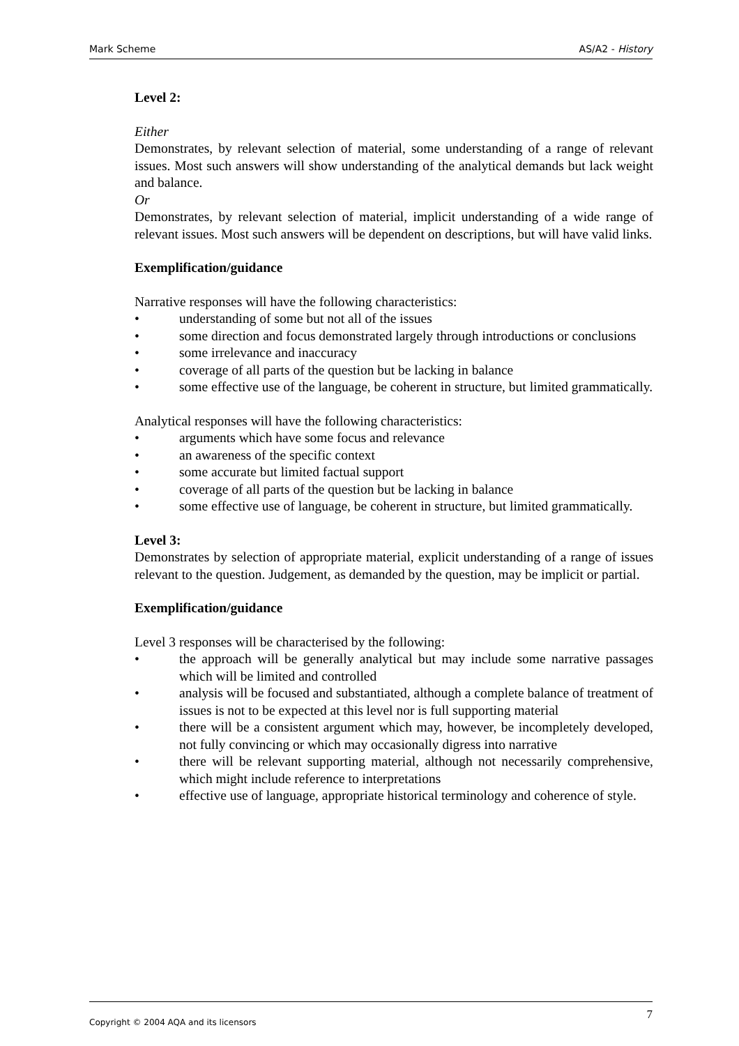Mark Scheme AS/A2 - History
Level 2:
Either
Demonstrates, by relevant selection of material, some understanding of a range of relevant issues. Most such answers will show understanding of the analytical demands but lack weight and balance.
Or
Demonstrates, by relevant selection of material, implicit understanding of a wide range of relevant issues. Most such answers will be dependent on descriptions, but will have valid links.
Exemplification/guidance
Narrative responses will have the following characteristics:
• understanding of some but not all of the issues
• some direction and focus demonstrated largely through introductions or conclusions
• some irrelevance and inaccuracy
• coverage of all parts of the question but be lacking in balance
• some effective use of the language, be coherent in structure, but limited grammatically.
Analytical responses will have the following characteristics:
• arguments which have some focus and relevance
• an awareness of the specific context
• some accurate but limited factual support
• coverage of all parts of the question but be lacking in balance
• some effective use of language, be coherent in structure, but limited grammatically.
Level 3:
Demonstrates by selection of appropriate material, explicit understanding of a range of issues relevant to the question. Judgement, as demanded by the question, may be implicit or partial.
Exemplification/guidance
Level 3 responses will be characterised by the following:
• the approach will be generally analytical but may include some narrative passages which will be limited and controlled
• analysis will be focused and substantiated, although a complete balance of treatment of issues is not to be expected at this level nor is full supporting material
• there will be a consistent argument which may, however, be incompletely developed, not fully convincing or which may occasionally digress into narrative
• there will be relevant supporting material, although not necessarily comprehensive, which might include reference to interpretations
• effective use of language, appropriate historical terminology and coherence of style.
Copyright © 2004 AQA and its licensors 7